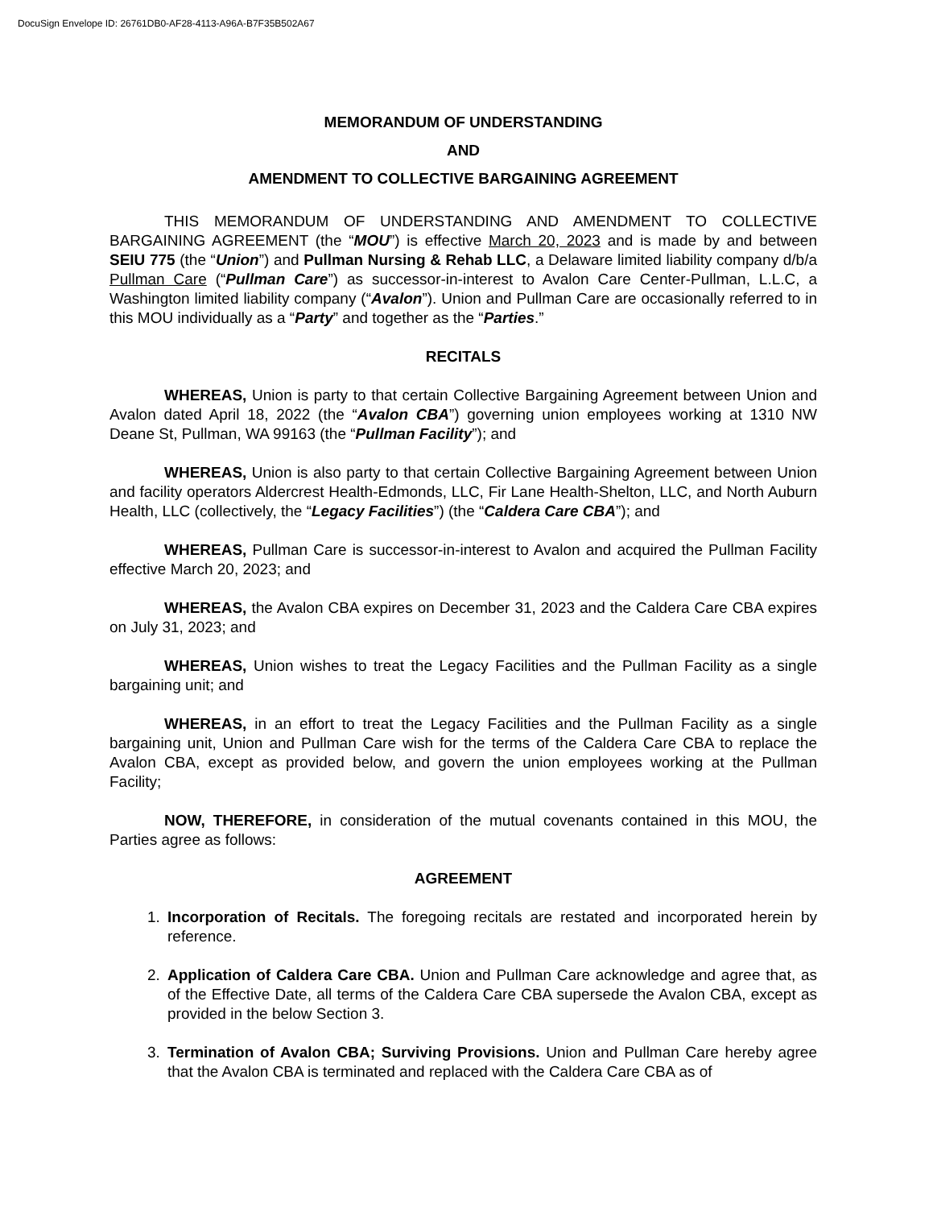DocuSign Envelope ID: 26761DB0-AF28-4113-A96A-B7F35B502A67
MEMORANDUM OF UNDERSTANDING
AND
AMENDMENT TO COLLECTIVE BARGAINING AGREEMENT
THIS MEMORANDUM OF UNDERSTANDING AND AMENDMENT TO COLLECTIVE BARGAINING AGREEMENT (the “MOU”) is effective March 20, 2023 and is made by and between SEIU 775 (the “Union”) and Pullman Nursing & Rehab LLC, a Delaware limited liability company d/b/a Pullman Care (“Pullman Care”) as successor-in-interest to Avalon Care Center-Pullman, L.L.C, a Washington limited liability company (“Avalon”). Union and Pullman Care are occasionally referred to in this MOU individually as a “Party” and together as the “Parties.”
RECITALS
WHEREAS, Union is party to that certain Collective Bargaining Agreement between Union and Avalon dated April 18, 2022 (the “Avalon CBA”) governing union employees working at 1310 NW Deane St, Pullman, WA 99163 (the “Pullman Facility”); and
WHEREAS, Union is also party to that certain Collective Bargaining Agreement between Union and facility operators Aldercrest Health-Edmonds, LLC, Fir Lane Health-Shelton, LLC, and North Auburn Health, LLC (collectively, the “Legacy Facilities”) (the “Caldera Care CBA”); and
WHEREAS, Pullman Care is successor-in-interest to Avalon and acquired the Pullman Facility effective March 20, 2023; and
WHEREAS, the Avalon CBA expires on December 31, 2023 and the Caldera Care CBA expires on July 31, 2023; and
WHEREAS, Union wishes to treat the Legacy Facilities and the Pullman Facility as a single bargaining unit; and
WHEREAS, in an effort to treat the Legacy Facilities and the Pullman Facility as a single bargaining unit, Union and Pullman Care wish for the terms of the Caldera Care CBA to replace the Avalon CBA, except as provided below, and govern the union employees working at the Pullman Facility;
NOW, THEREFORE, in consideration of the mutual covenants contained in this MOU, the Parties agree as follows:
AGREEMENT
1. Incorporation of Recitals. The foregoing recitals are restated and incorporated herein by reference.
2. Application of Caldera Care CBA. Union and Pullman Care acknowledge and agree that, as of the Effective Date, all terms of the Caldera Care CBA supersede the Avalon CBA, except as provided in the below Section 3.
3. Termination of Avalon CBA; Surviving Provisions. Union and Pullman Care hereby agree that the Avalon CBA is terminated and replaced with the Caldera Care CBA as of